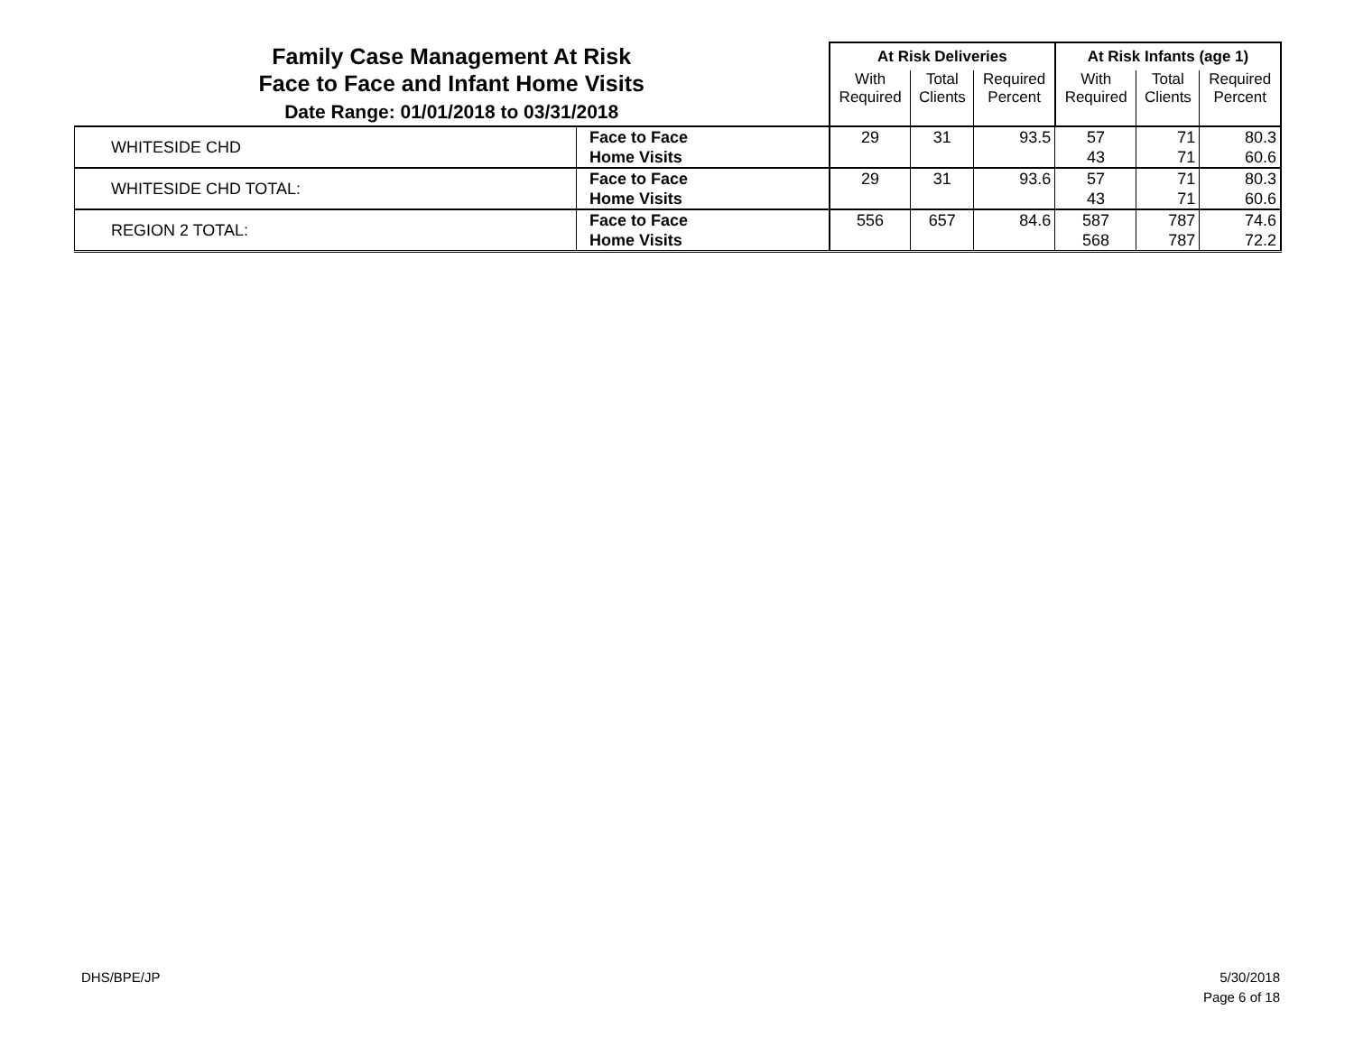| Family Case Management At Risk Face to Face and Infant Home Visits Date Range: 01/01/2018 to 03/31/2018 | | At Risk Deliveries | | | At Risk Infants (age 1) | | |
| --- | --- | --- | --- | --- | --- | --- | --- |
| | | With Required | Total Clients | Required Percent | With Required | Total Clients | Required Percent |
| WHITESIDE CHD | Face to Face Home Visits | 29 | 31 | 93.5 | 57 43 | 71 71 | 80.3 60.6 |
| WHITESIDE CHD TOTAL: | Face to Face Home Visits | 29 | 31 | 93.6 | 57 43 | 71 71 | 80.3 60.6 |
| REGION 2 TOTAL: | Face to Face Home Visits | 556 | 657 | 84.6 | 587 568 | 787 787 | 74.6 72.2 |
DHS/BPE/JP
5/30/2018
Page 6 of 18